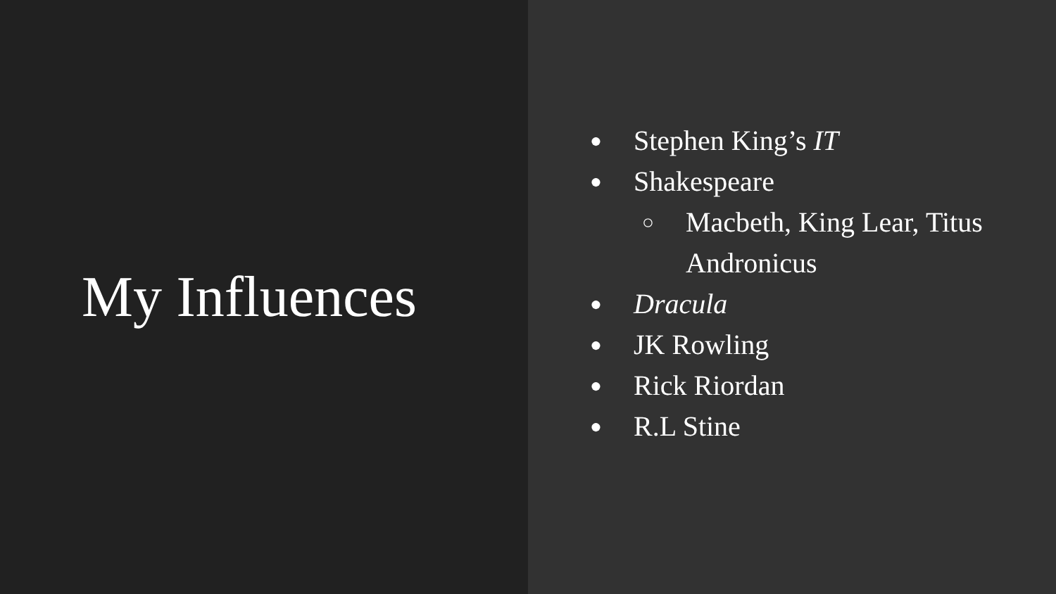My Influences
● Stephen King’s IT
● Shakespeare
○ Macbeth, King Lear, Titus
Andronicus
● Dracula
● JK Rowling
● Rick Riordan
● R.L Stine